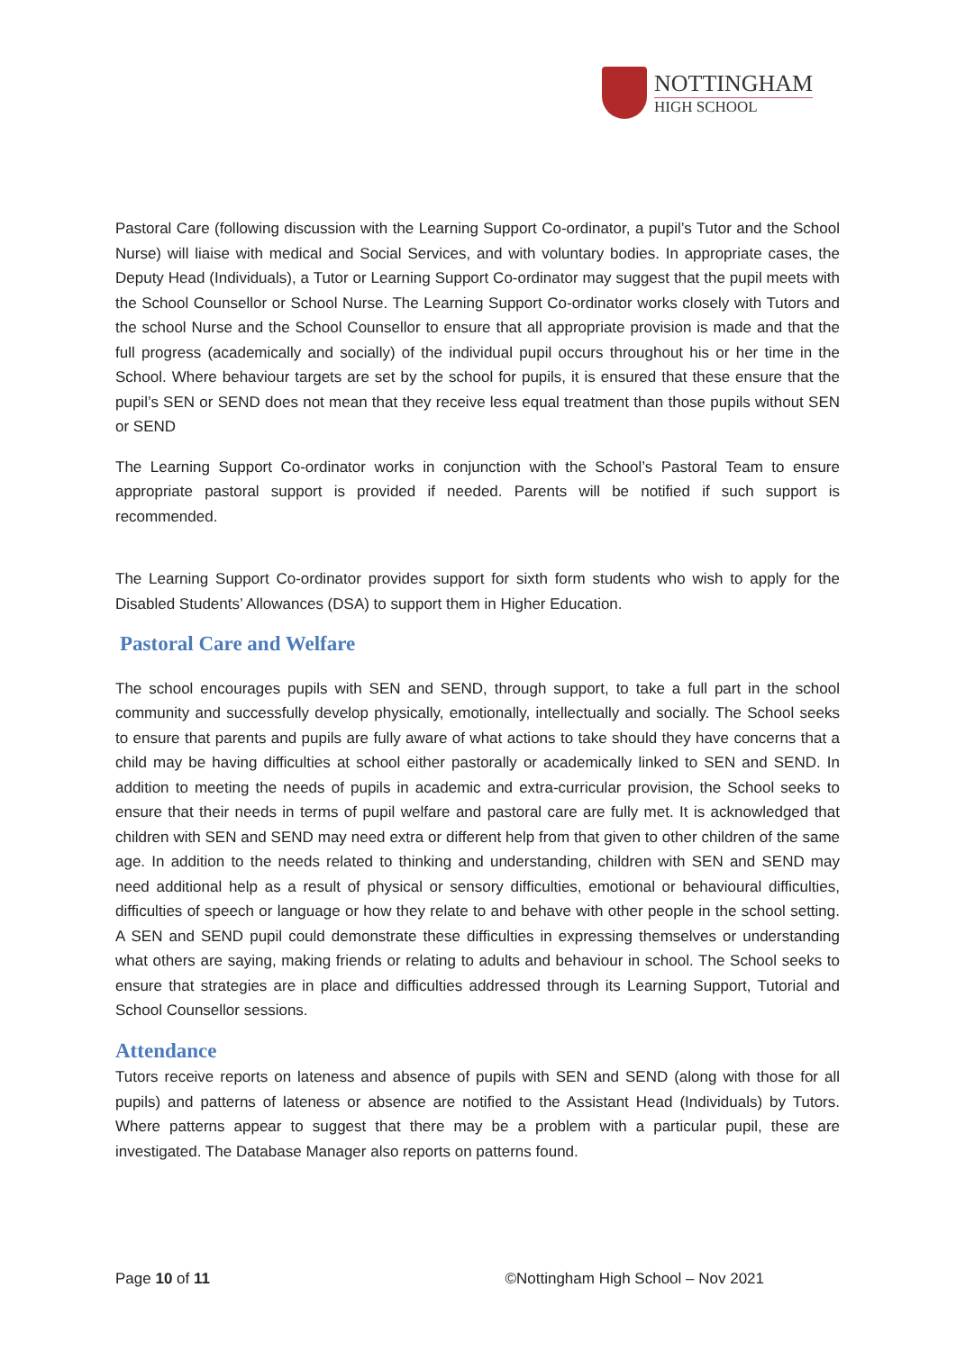NOTTINGHAM
HIGH SCHOOL
Pastoral Care (following discussion with the Learning Support Co-ordinator, a pupil’s Tutor and the School Nurse) will liaise with medical and Social Services, and with voluntary bodies. In appropriate cases, the Deputy Head (Individuals), a Tutor or Learning Support Co-ordinator may suggest that the pupil meets with the School Counsellor or School Nurse. The Learning Support Co-ordinator works closely with Tutors and the school Nurse and the School Counsellor to ensure that all appropriate provision is made and that the full progress (academically and socially) of the individual pupil occurs throughout his or her time in the School. Where behaviour targets are set by the school for pupils, it is ensured that these ensure that the pupil’s SEN or SEND does not mean that they receive less equal treatment than those pupils without SEN or SEND
The Learning Support Co-ordinator works in conjunction with the School’s Pastoral Team to ensure appropriate pastoral support is provided if needed. Parents will be notified if such support is recommended.
The Learning Support Co-ordinator provides support for sixth form students who wish to apply for the Disabled Students’ Allowances (DSA) to support them in Higher Education.
Pastoral Care and Welfare
The school encourages pupils with SEN and SEND, through support, to take a full part in the school community and successfully develop physically, emotionally, intellectually and socially. The School seeks to ensure that parents and pupils are fully aware of what actions to take should they have concerns that a child may be having difficulties at school either pastorally or academically linked to SEN and SEND. In addition to meeting the needs of pupils in academic and extra-curricular provision, the School seeks to ensure that their needs in terms of pupil welfare and pastoral care are fully met. It is acknowledged that children with SEN and SEND may need extra or different help from that given to other children of the same age. In addition to the needs related to thinking and understanding, children with SEN and SEND may need additional help as a result of physical or sensory difficulties, emotional or behavioural difficulties, difficulties of speech or language or how they relate to and behave with other people in the school setting. A SEN and SEND pupil could demonstrate these difficulties in expressing themselves or understanding what others are saying, making friends or relating to adults and behaviour in school. The School seeks to ensure that strategies are in place and difficulties addressed through its Learning Support, Tutorial and School Counsellor sessions.
Attendance
Tutors receive reports on lateness and absence of pupils with SEN and SEND (along with those for all pupils) and patterns of lateness or absence are notified to the Assistant Head (Individuals) by Tutors. Where patterns appear to suggest that there may be a problem with a particular pupil, these are investigated. The Database Manager also reports on patterns found.
Page 10 of 11 ©Nottingham High School – Nov 2021